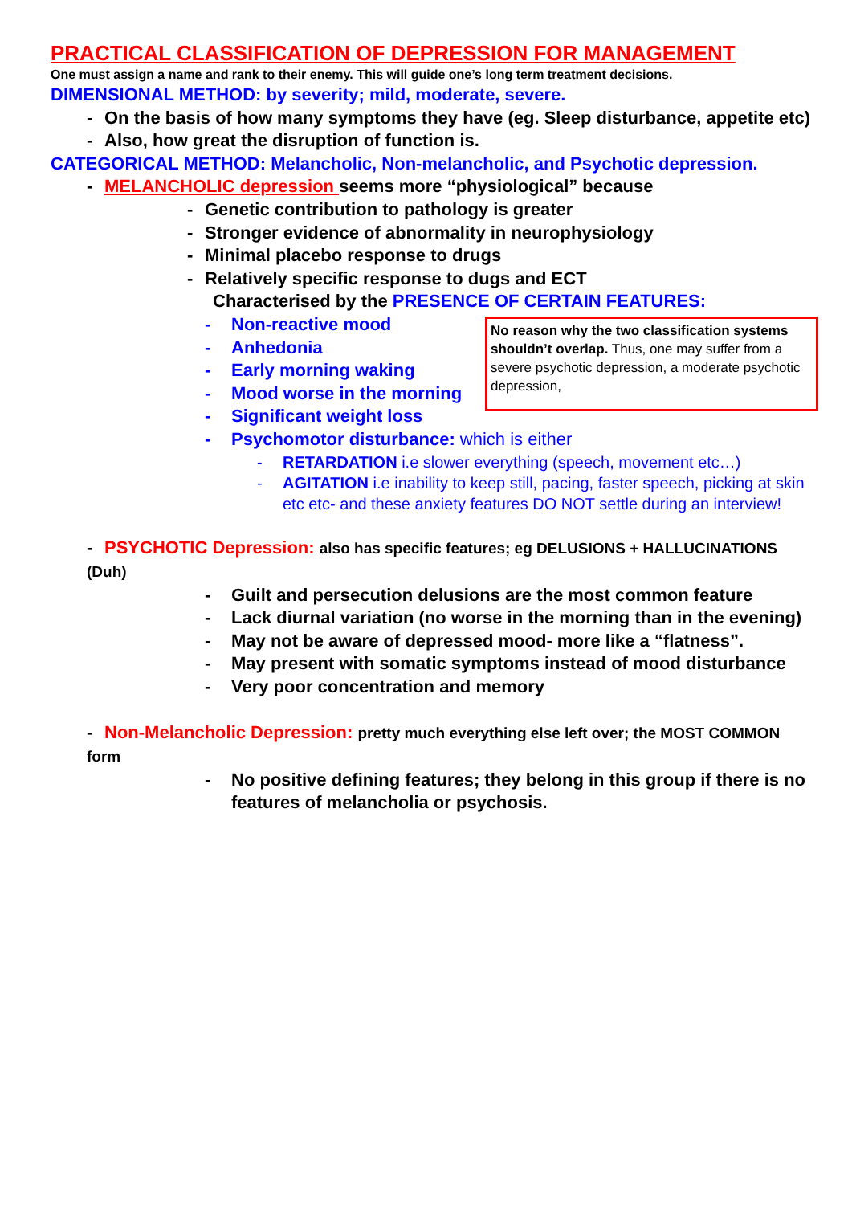PRACTICAL CLASSIFICATION OF DEPRESSION FOR MANAGEMENT
One must assign a name and rank to their enemy. This will guide one’s long term treatment decisions.
DIMENSIONAL METHOD: by severity; mild, moderate, severe.
- On the basis of how many symptoms they have (eg. Sleep disturbance, appetite etc)
- Also, how great the disruption of function is.
CATEGORICAL METHOD: Melancholic, Non-melancholic, and Psychotic depression.
- MELANCHOLIC depression seems more “physiological” because
- Genetic contribution to pathology is greater
- Stronger evidence of abnormality in neurophysiology
- Minimal placebo response to drugs
- Relatively specific response to dugs and ECT
Characterised by the PRESENCE OF CERTAIN FEATURES:
No reason why the two classification systems shouldn’t overlap. Thus, one may suffer from a severe psychotic depression, a moderate psychotic depression,
- Non-reactive mood
- Anhedonia
- Early morning waking
- Mood worse in the morning
- Significant weight loss
- Psychomotor disturbance: which is either
- RETARDATION i.e slower everything (speech, movement etc…)
- AGITATION i.e inability to keep still, pacing, faster speech, picking at skin etc etc- and these anxiety features DO NOT settle during an interview!
- PSYCHOTIC Depression: also has specific features; eg DELUSIONS + HALLUCINATIONS (Duh)
- Guilt and persecution delusions are the most common feature
- Lack diurnal variation (no worse in the morning than in the evening)
- May not be aware of depressed mood- more like a “flatness”.
- May present with somatic symptoms instead of mood disturbance
- Very poor concentration and memory
- Non-Melancholic Depression: pretty much everything else left over; the MOST COMMON form
- No positive defining features; they belong in this group if there is no features of melancholia or psychosis.